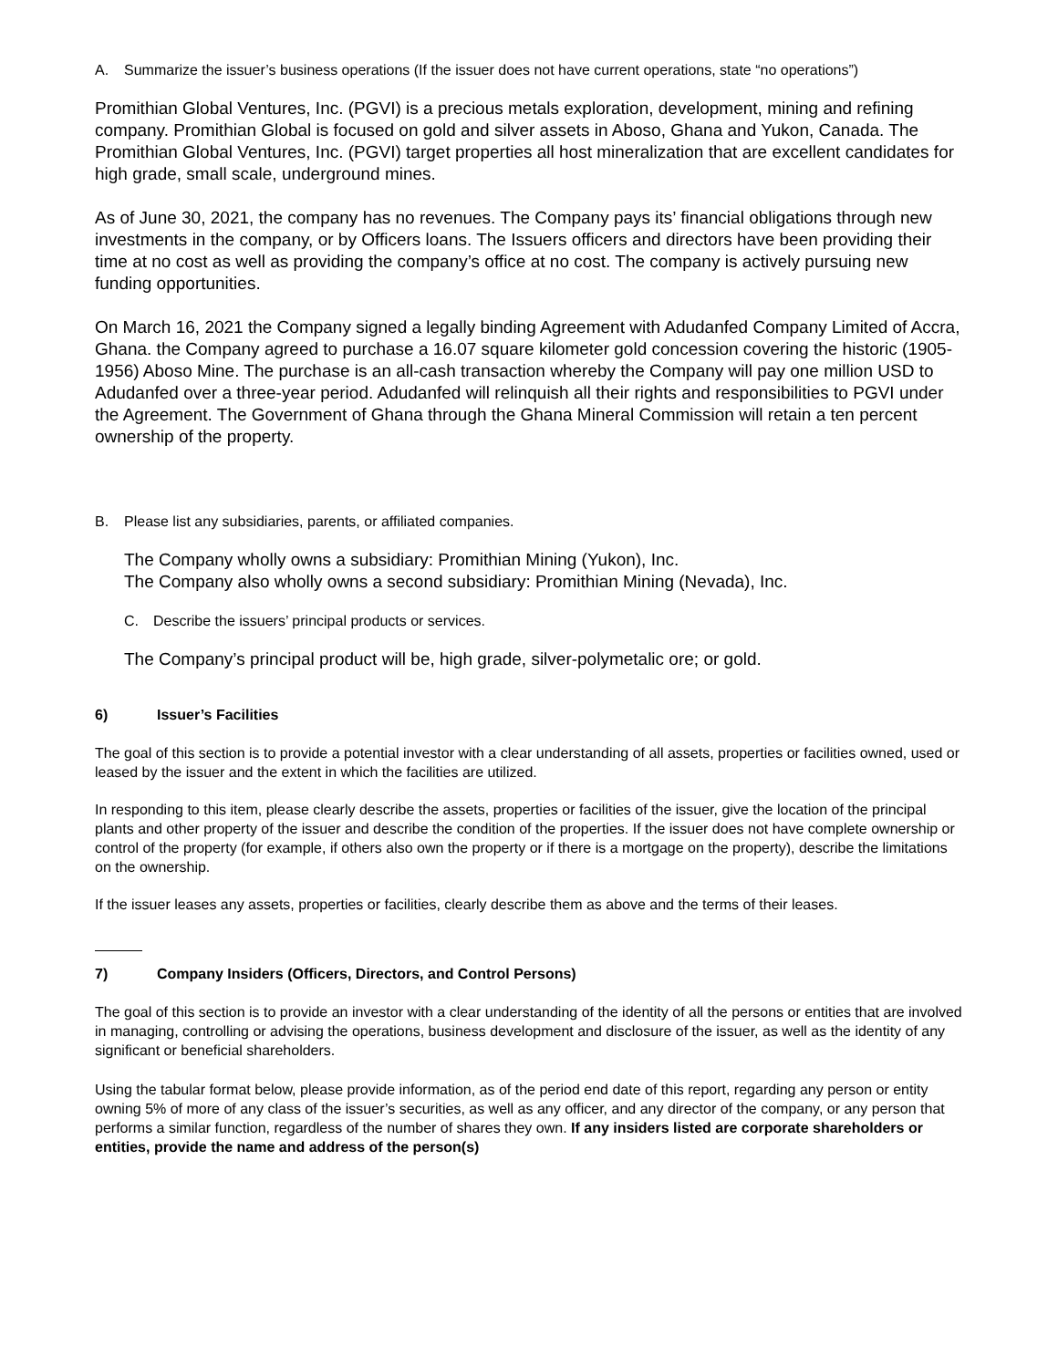A. Summarize the issuer’s business operations (If the issuer does not have current operations, state “no operations”)
Promithian Global Ventures, Inc. (PGVI) is a precious metals exploration, development, mining and refining company. Promithian Global is focused on gold and silver assets in Aboso, Ghana and Yukon, Canada. The Promithian Global Ventures, Inc. (PGVI) target properties all host mineralization that are excellent candidates for high grade, small scale, underground mines.
As of June 30, 2021, the company has no revenues. The Company pays its’ financial obligations through new investments in the company, or by Officers loans. The Issuers officers and directors have been providing their time at no cost as well as providing the company’s office at no cost. The company is actively pursuing new funding opportunities.
On March 16, 2021 the Company signed a legally binding Agreement with Adudanfed Company Limited of Accra, Ghana. the Company agreed to purchase a 16.07 square kilometer gold concession covering the historic (1905-1956) Aboso Mine. The purchase is an all-cash transaction whereby the Company will pay one million USD to Adudanfed over a three-year period. Adudanfed will relinquish all their rights and responsibilities to PGVI under the Agreement. The Government of Ghana through the Ghana Mineral Commission will retain a ten percent ownership of the property.
B. Please list any subsidiaries, parents, or affiliated companies.
The Company wholly owns a subsidiary: Promithian Mining (Yukon), Inc.
The Company also wholly owns a second subsidiary: Promithian Mining (Nevada), Inc.
C. Describe the issuers’ principal products or services.
The Company’s principal product will be, high grade, silver-polymetalic ore; or gold.
6) Issuer’s Facilities
The goal of this section is to provide a potential investor with a clear understanding of all assets, properties or facilities owned, used or leased by the issuer and the extent in which the facilities are utilized.
In responding to this item, please clearly describe the assets, properties or facilities of the issuer, give the location of the principal plants and other property of the issuer and describe the condition of the properties. If the issuer does not have complete ownership or control of the property (for example, if others also own the property or if there is a mortgage on the property), describe the limitations on the ownership.
If the issuer leases any assets, properties or facilities, clearly describe them as above and the terms of their leases.
7) Company Insiders (Officers, Directors, and Control Persons)
The goal of this section is to provide an investor with a clear understanding of the identity of all the persons or entities that are involved in managing, controlling or advising the operations, business development and disclosure of the issuer, as well as the identity of any significant or beneficial shareholders.
Using the tabular format below, please provide information, as of the period end date of this report, regarding any person or entity owning 5% of more of any class of the issuer’s securities, as well as any officer, and any director of the company, or any person that performs a similar function, regardless of the number of shares they own. If any insiders listed are corporate shareholders or entities, provide the name and address of the person(s)